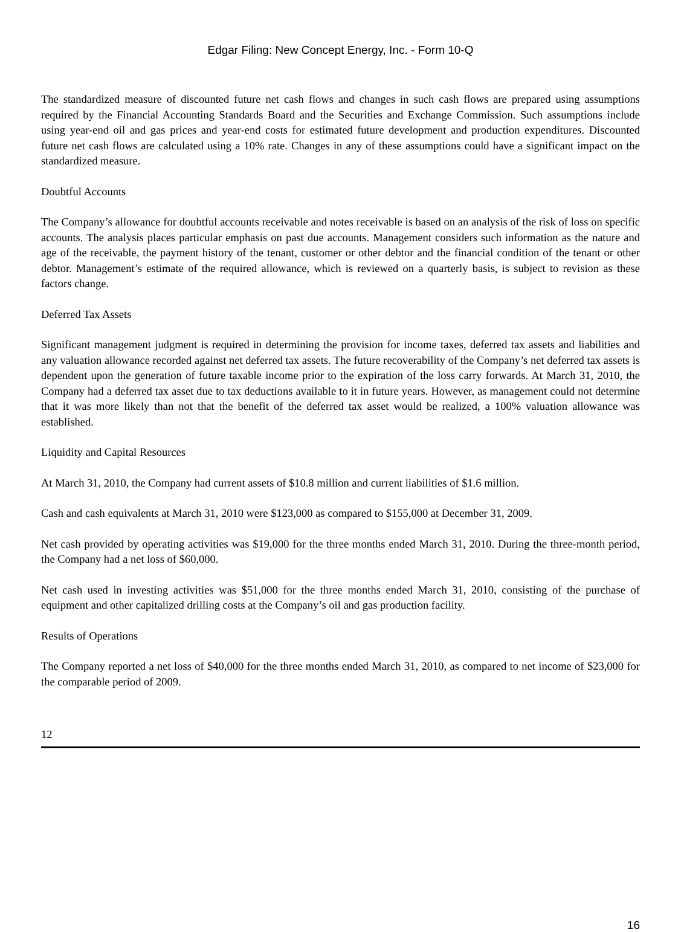Edgar Filing: New Concept Energy, Inc. - Form 10-Q
The standardized measure of discounted future net cash flows and changes in such cash flows are prepared using assumptions required by the Financial Accounting Standards Board and the Securities and Exchange Commission. Such assumptions include using year-end oil and gas prices and year-end costs for estimated future development and production expenditures. Discounted future net cash flows are calculated using a 10% rate. Changes in any of these assumptions could have a significant impact on the standardized measure.
Doubtful Accounts
The Company’s allowance for doubtful accounts receivable and notes receivable is based on an analysis of the risk of loss on specific accounts. The analysis places particular emphasis on past due accounts. Management considers such information as the nature and age of the receivable, the payment history of the tenant, customer or other debtor and the financial condition of the tenant or other debtor. Management’s estimate of the required allowance, which is reviewed on a quarterly basis, is subject to revision as these factors change.
Deferred Tax Assets
Significant management judgment is required in determining the provision for income taxes, deferred tax assets and liabilities and any valuation allowance recorded against net deferred tax assets. The future recoverability of the Company’s net deferred tax assets is dependent upon the generation of future taxable income prior to the expiration of the loss carry forwards. At March 31, 2010, the Company had a deferred tax asset due to tax deductions available to it in future years. However, as management could not determine that it was more likely than not that the benefit of the deferred tax asset would be realized, a 100% valuation allowance was established.
Liquidity and Capital Resources
At March 31, 2010, the Company had current assets of $10.8 million and current liabilities of $1.6 million.
Cash and cash equivalents at March 31, 2010 were $123,000 as compared to $155,000 at December 31, 2009.
Net cash provided by operating activities was $19,000 for the three months ended March 31, 2010. During the three-month period, the Company had a net loss of $60,000.
Net cash used in investing activities was $51,000 for the three months ended March 31, 2010, consisting of the purchase of equipment and other capitalized drilling costs at the Company’s oil and gas production facility.
Results of Operations
The Company reported a net loss of $40,000 for the three months ended March 31, 2010, as compared to net income of $23,000 for the comparable period of 2009.
12
16